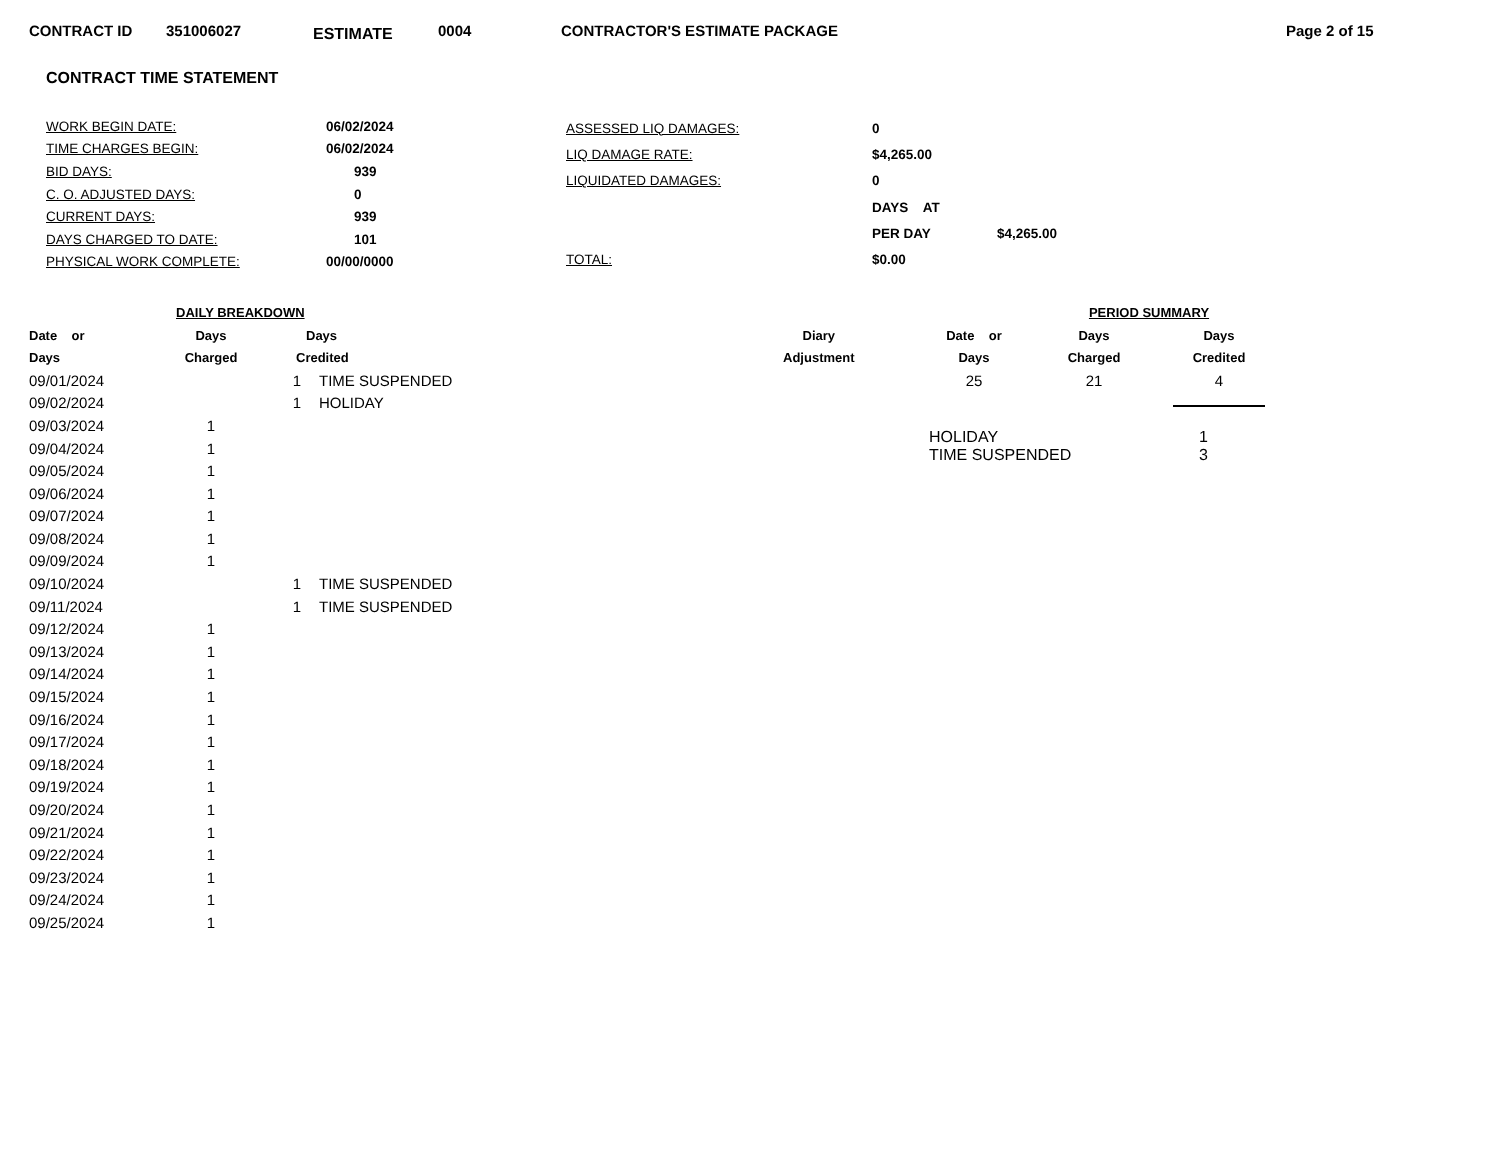CONTRACT ID 351006027 ESTIMATE 0004 CONTRACTOR'S ESTIMATE PACKAGE Page 2 of 15
CONTRACT TIME STATEMENT
| WORK BEGIN DATE: | 06/02/2024 |
| TIME CHARGES BEGIN: | 06/02/2024 |
| BID DAYS: | 939 |
| C. O. ADJUSTED DAYS: | 0 |
| CURRENT DAYS: | 939 |
| DAYS CHARGED TO DATE: | 101 |
| PHYSICAL WORK COMPLETE: | 00/00/0000 |
| ASSESSED LIQ DAMAGES: | 0 | |
| LIQ DAMAGE RATE: | $4,265.00 | |
| LIQUIDATED DAMAGES: | 0 | |
| | DAYS AT | |
| | PER DAY | $4,265.00 |
| TOTAL: | $0.00 | |
| DAILY BREAKDOWN | | | | |
| --- | --- | --- | --- | --- |
| Date or | Days | Days | | Diary |
| Days | Charged | Credited | | Adjustment |
| 09/01/2024 | | 1 | TIME SUSPENDED | |
| 09/02/2024 | | 1 | HOLIDAY | |
| 09/03/2024 | 1 | | | |
| 09/04/2024 | 1 | | | |
| 09/05/2024 | 1 | | | |
| 09/06/2024 | 1 | | | |
| 09/07/2024 | 1 | | | |
| 09/08/2024 | 1 | | | |
| 09/09/2024 | 1 | | | |
| 09/10/2024 | | 1 | TIME SUSPENDED | |
| 09/11/2024 | | 1 | TIME SUSPENDED | |
| 09/12/2024 | 1 | | | |
| 09/13/2024 | 1 | | | |
| 09/14/2024 | 1 | | | |
| 09/15/2024 | 1 | | | |
| 09/16/2024 | 1 | | | |
| 09/17/2024 | 1 | | | |
| 09/18/2024 | 1 | | | |
| 09/19/2024 | 1 | | | |
| 09/20/2024 | 1 | | | |
| 09/21/2024 | 1 | | | |
| 09/22/2024 | 1 | | | |
| 09/23/2024 | 1 | | | |
| 09/24/2024 | 1 | | | |
| 09/25/2024 | 1 | | | |
| PERIOD SUMMARY | | |
| --- | --- | --- |
| Date or | Days | Days |
| Days | Charged | Credited |
| 25 | 21 | 4 |
| HOLIDAY | 1 |
| TIME SUSPENDED | 3 |